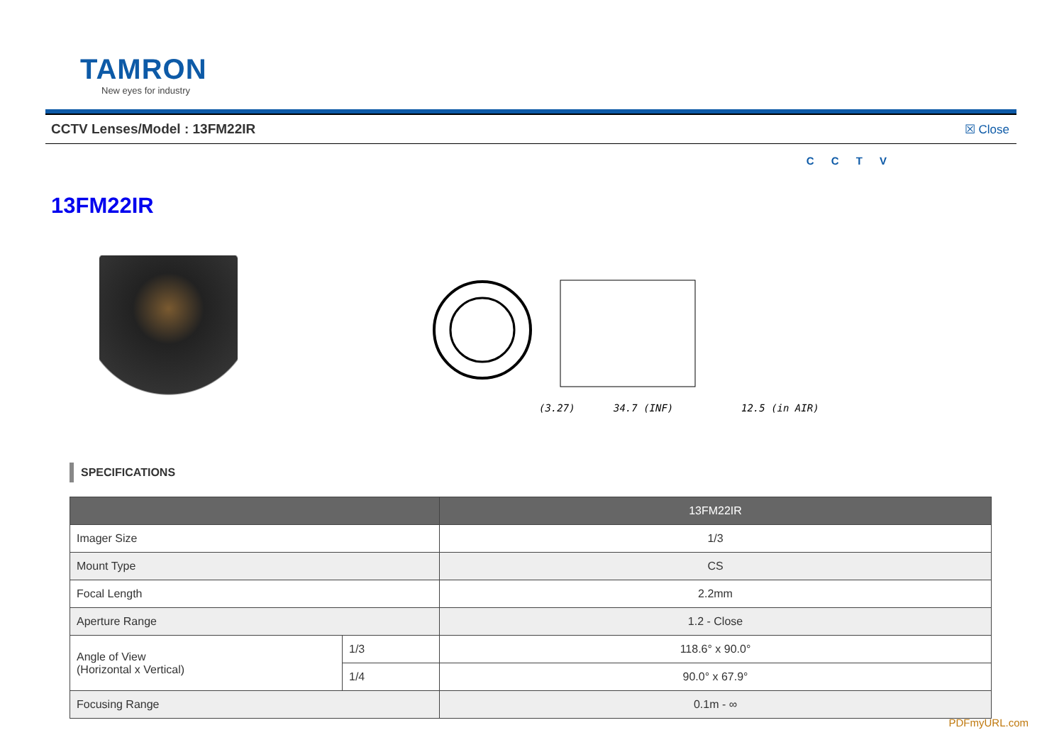TAMRON
New eyes for industry
CCTV Lenses/Model : 13FM22IR ☒ Close
C C T V
13FM22IR
(3.27)
34.7 (INF)
12.5 (in AIR)
SPECIFICATIONS
| | | 13FM22IR |
| --- | --- | --- |
| Imager Size | | 1/3 |
| Mount Type | | CS |
| Focal Length | | 2.2mm |
| Aperture Range | | 1.2 - Close |
| Angle of View (Horizontal x Vertical) | 1/3 | 118.6° x 90.0° |
| | 1/4 | 90.0° x 67.9° |
| Focusing Range | | 0.1m - ∞ |
PDFmyURL.com